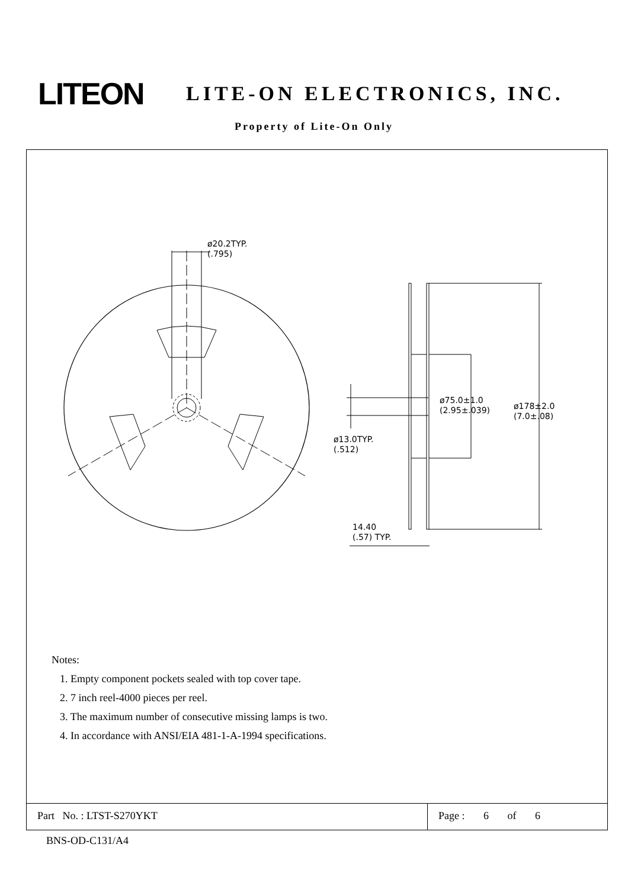LITEON
LITE-ON ELECTRONICS, INC.
Property of Lite-On Only
ø20.2TYP.
(.795)
ø75.0±1.0
(2.95±.039)
ø178±2.0
(7.0±.08)
ø13.0TYP.
(.512)
14.40
(.57) TYP.
Notes:
1. Empty component pockets sealed with top cover tape.
2. 7 inch reel-4000 pieces per reel.
3. The maximum number of consecutive missing lamps is two.
4. In accordance with ANSI/EIA 481-1-A-1994 specifications.
Part No. : LTST-S270YKT Page : 6 of 6
BNS-OD-C131/A4